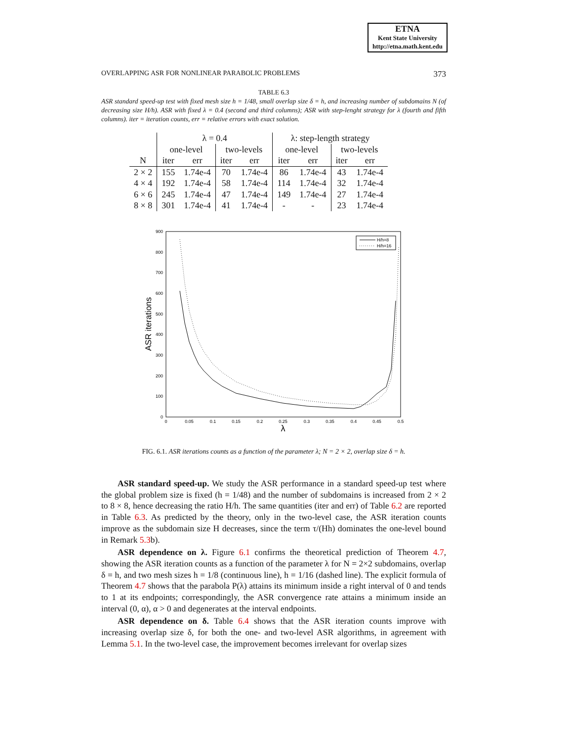ETNA
Kent State University
http://etna.math.kent.edu
OVERLAPPING ASR FOR NONLINEAR PARABOLIC PROBLEMS 373
TABLE 6.3
ASR standard speed-up test with fixed mesh size h = 1/48, small overlap size δ = h, and increasing number of subdomains N (of decreasing size H/h). ASR with fixed λ = 0.4 (second and third columns); ASR with step-lenght strategy for λ (fourth and fifth columns). iter = iteration counts, err = relative errors with exact solution.
| | λ = 0.4 | | | | λ: step-length strategy | | | |
| --- | --- | --- | --- | --- | --- | --- | --- | --- |
| | one-level | | two-levels | | one-level | | two-levels | |
| N | iter | err | iter | err | iter | err | iter | err |
| 2 × 2 | 155 | 1.74e-4 | 70 | 1.74e-4 | 86 | 1.74e-4 | 43 | 1.74e-4 |
| 4 × 4 | 192 | 1.74e-4 | 58 | 1.74e-4 | 114 | 1.74e-4 | 32 | 1.74e-4 |
| 6 × 6 | 245 | 1.74e-4 | 47 | 1.74e-4 | 149 | 1.74e-4 | 27 | 1.74e-4 |
| 8 × 8 | 301 | 1.74e-4 | 41 | 1.74e-4 | - | - | 23 | 1.74e-4 |
900
800
700
600
500
400
300
200
100
0
0
0.05
0.1
0.15
0.2
0.25
0.3
0.35
0.4
0.45
0.5
λ
ASR iterations
H/h=8
H/h=16
FIG. 6.1. ASR iterations counts as a function of the parameter λ; N = 2 × 2, overlap size δ = h.
ASR standard speed-up. We study the ASR performance in a standard speed-up test where the global problem size is fixed (h = 1/48) and the number of subdomains is increased from 2 × 2 to 8 × 8, hence decreasing the ratio H/h. The same quantities (iter and err) of Table 6.2 are reported in Table 6.3. As predicted by the theory, only in the two-level case, the ASR iteration counts improve as the subdomain size H decreases, since the term τ/(Hh) dominates the one-level bound in Remark 5.3b).
ASR dependence on λ. Figure 6.1 confirms the theoretical prediction of Theorem 4.7, showing the ASR iteration counts as a function of the parameter λ for N = 2×2 subdomains, overlap δ = h, and two mesh sizes h = 1/8 (continuous line), h = 1/16 (dashed line). The explicit formula of Theorem 4.7 shows that the parabola P(λ) attains its minimum inside a right interval of 0 and tends to 1 at its endpoints; correspondingly, the ASR convergence rate attains a minimum inside an interval (0, α), α > 0 and degenerates at the interval endpoints.
ASR dependence on δ. Table 6.4 shows that the ASR iteration counts improve with increasing overlap size δ, for both the one- and two-level ASR algorithms, in agreement with Lemma 5.1. In the two-level case, the improvement becomes irrelevant for overlap sizes